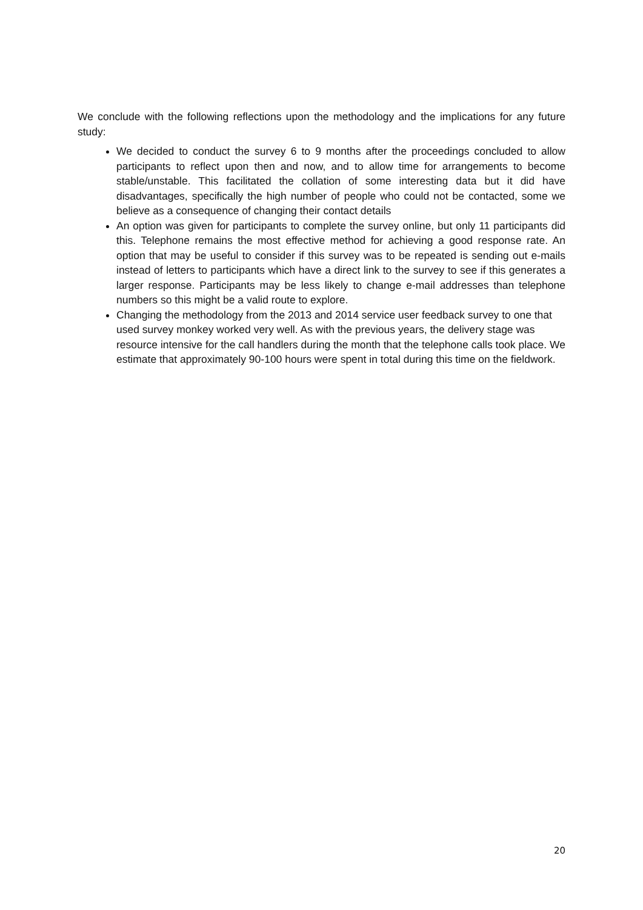We conclude with the following reflections upon the methodology and the implications for any future study:
We decided to conduct the survey 6 to 9 months after the proceedings concluded to allow participants to reflect upon then and now, and to allow time for arrangements to become stable/unstable. This facilitated the collation of some interesting data but it did have disadvantages, specifically the high number of people who could not be contacted, some we believe as a consequence of changing their contact details
An option was given for participants to complete the survey online, but only 11 participants did this. Telephone remains the most effective method for achieving a good response rate. An option that may be useful to consider if this survey was to be repeated is sending out e-mails instead of letters to participants which have a direct link to the survey to see if this generates a larger response. Participants may be less likely to change e-mail addresses than telephone numbers so this might be a valid route to explore.
Changing the methodology from the 2013 and 2014 service user feedback survey to one that used survey monkey worked very well. As with the previous years, the delivery stage was resource intensive for the call handlers during the month that the telephone calls took place. We estimate that approximately 90-100 hours were spent in total during this time on the fieldwork.
20